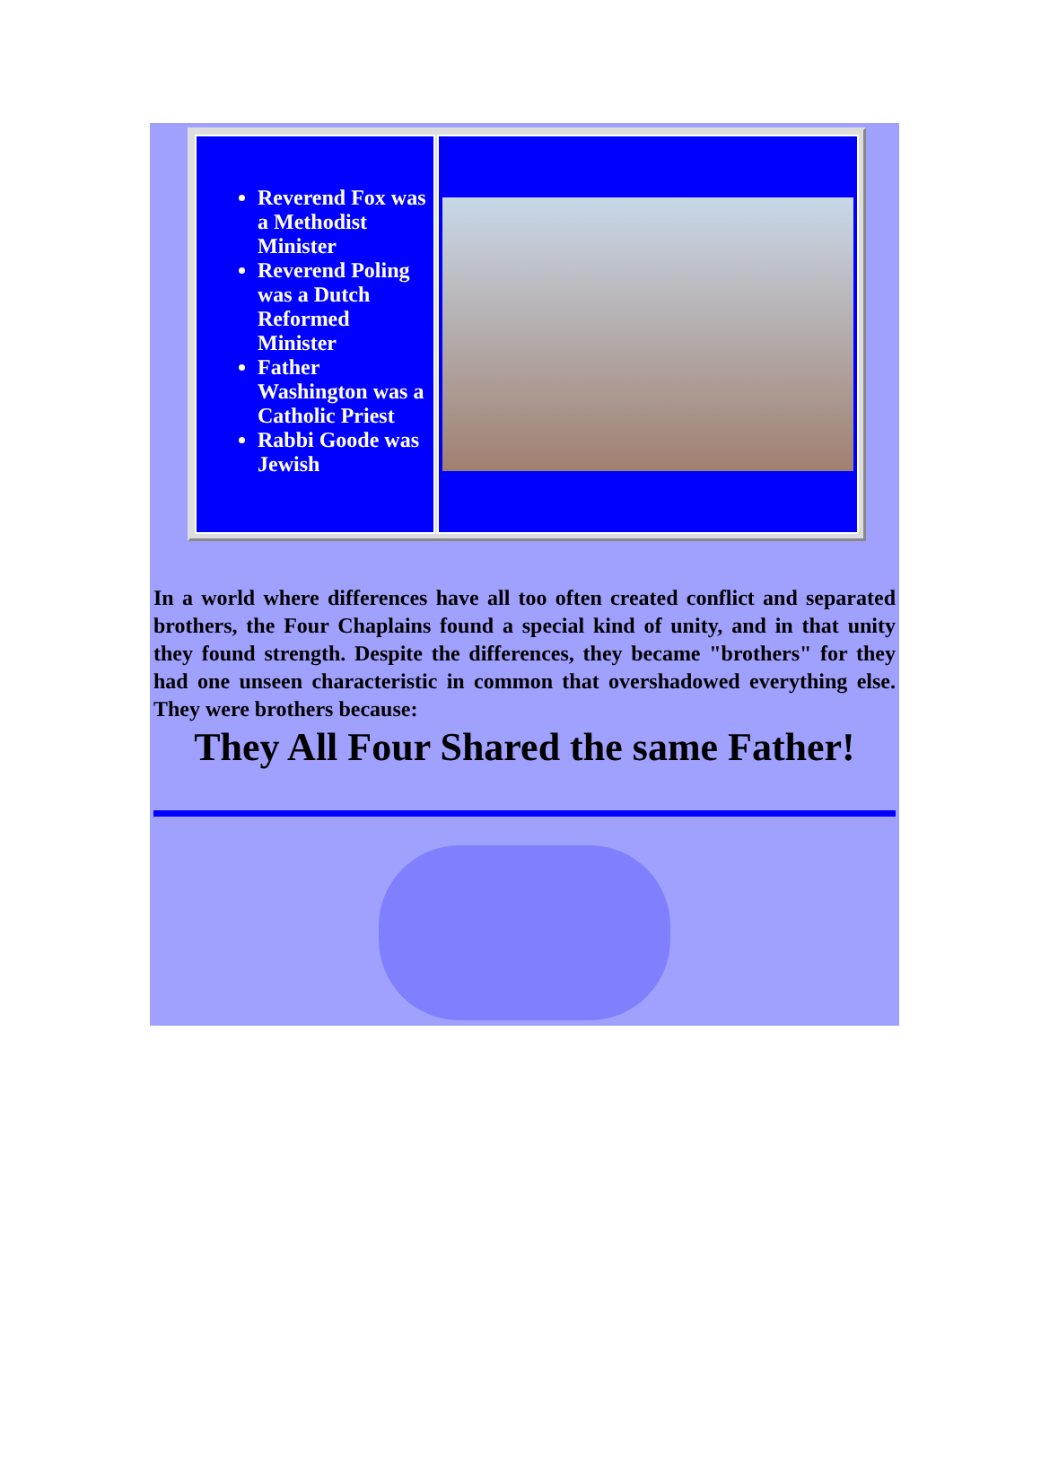Reverend Fox was a Methodist Minister
Reverend Poling was a Dutch Reformed Minister
Father Washington was a Catholic Priest
Rabbi Goode was Jewish
In a world where differences have all too often created conflict and separated brothers, the Four Chaplains found a special kind of unity, and in that unity they found strength. Despite the differences, they became "brothers" for they had one unseen characteristic in common that overshadowed everything else. They were brothers because:
They All Four Shared the same Father!